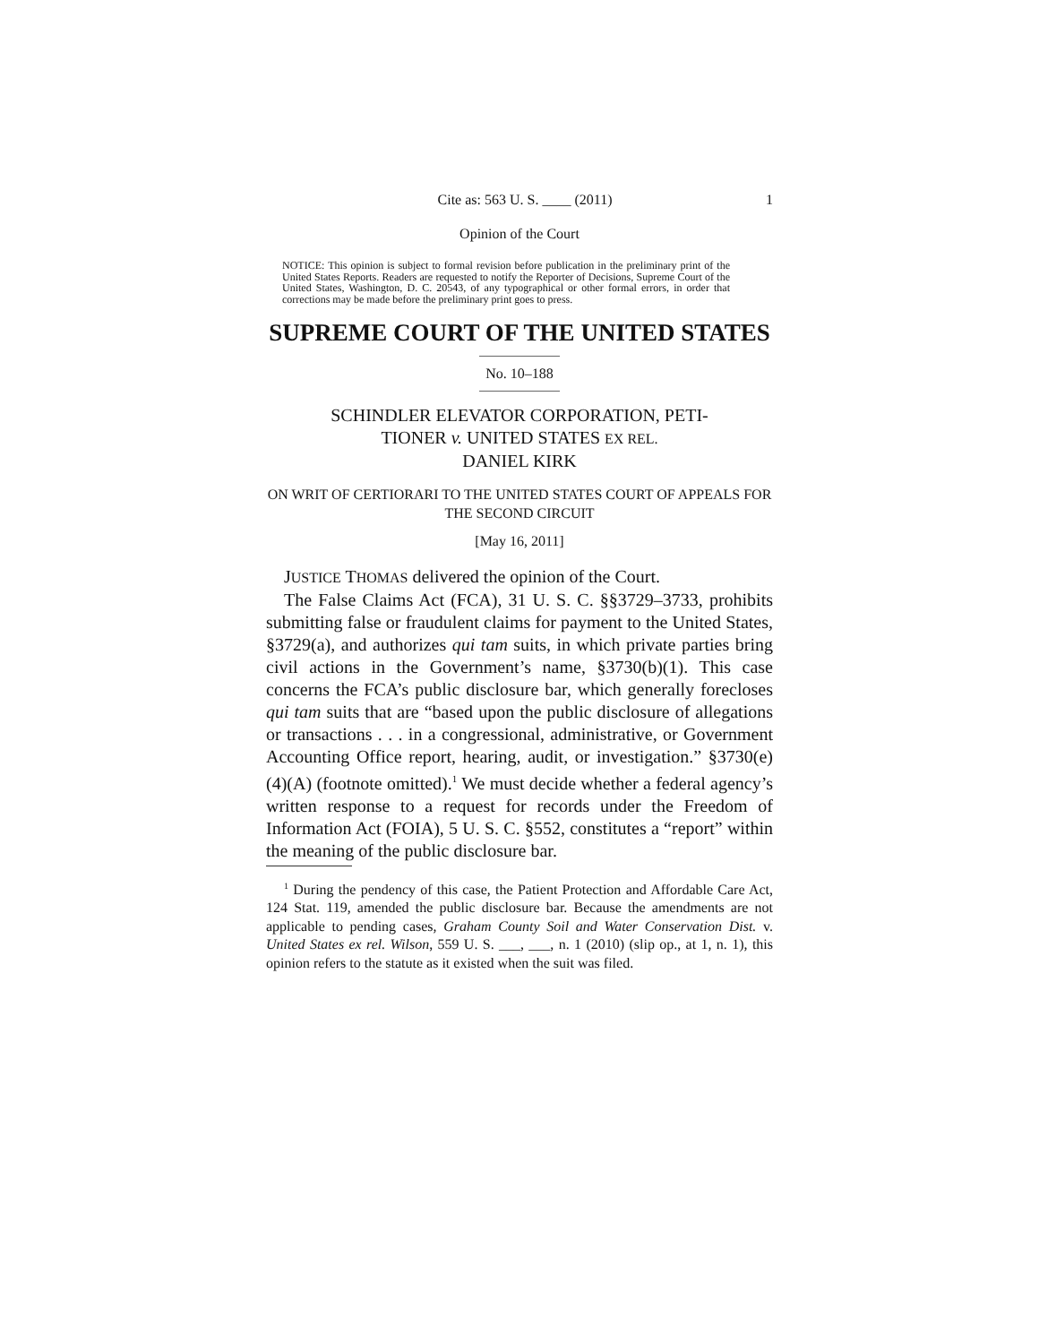Cite as: 563 U. S. ____ (2011) 1
Opinion of the Court
NOTICE: This opinion is subject to formal revision before publication in the preliminary print of the United States Reports. Readers are requested to notify the Reporter of Decisions, Supreme Court of the United States, Washington, D. C. 20543, of any typographical or other formal errors, in order that corrections may be made before the preliminary print goes to press.
SUPREME COURT OF THE UNITED STATES
No. 10–188
SCHINDLER ELEVATOR CORPORATION, PETI-
TIONER v. UNITED STATES EX REL.
DANIEL KIRK
ON WRIT OF CERTIORARI TO THE UNITED STATES COURT OF APPEALS FOR THE SECOND CIRCUIT
[May 16, 2011]
JUSTICE THOMAS delivered the opinion of the Court.
The False Claims Act (FCA), 31 U. S. C. §§3729–3733, prohibits submitting false or fraudulent claims for payment to the United States, §3729(a), and authorizes qui tam suits, in which private parties bring civil actions in the Government’s name, §3730(b)(1). This case concerns the FCA’s public disclosure bar, which generally forecloses qui tam suits that are “based upon the public disclosure of allegations or transactions . . . in a congressional, administrative, or Government Accounting Office report, hearing, audit, or investigation.” §3730(e)(4)(A) (footnote omitted).<sup>1</sup> We must decide whether a federal agency’s written response to a request for records under the Freedom of Information Act (FOIA), 5 U. S. C. §552, constitutes a “report” within the meaning of the public disclosure bar.
<sup>1</sup> During the pendency of this case, the Patient Protection and Affordable Care Act, 124 Stat. 119, amended the public disclosure bar. Because the amendments are not applicable to pending cases, Graham County Soil and Water Conservation Dist. v. United States ex rel. Wilson, 559 U. S. ___, ___, n. 1 (2010) (slip op., at 1, n. 1), this opinion refers to the statute as it existed when the suit was filed.